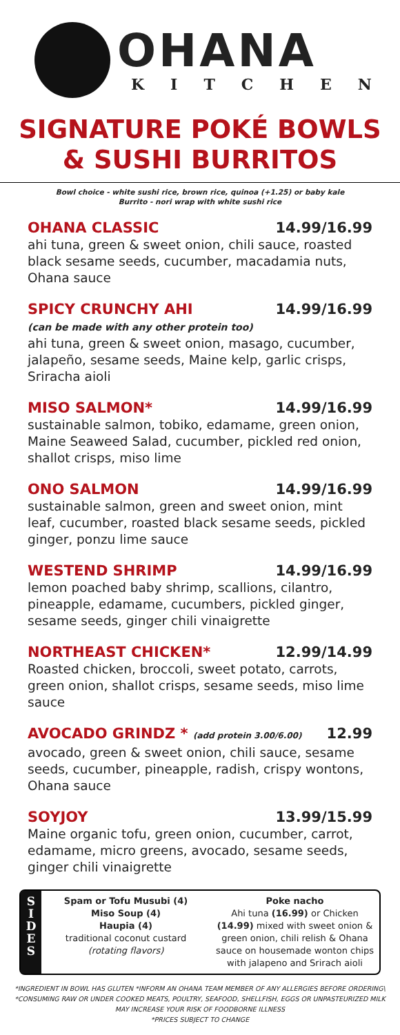OHANA
KITCHEN
SIGNATURE POKÉ BOWLS
& SUSHI BURRITOS
Bowl choice - white sushi rice, brown rice, quinoa (+1.25) or baby kale
Burrito - nori wrap with white sushi rice
OHANA CLASSIC 14.99/16.99
ahi tuna, green & sweet onion, chili sauce, roasted black sesame seeds, cucumber, macadamia nuts, Ohana sauce
SPICY CRUNCHY AHI 14.99/16.99
(can be made with any other protein too)
ahi tuna, green & sweet onion, masago, cucumber, jalapeño, sesame seeds, Maine kelp, garlic crisps, Sriracha aioli
MISO SALMON* 14.99/16.99
sustainable salmon, tobiko, edamame, green onion, Maine Seaweed Salad, cucumber, pickled red onion, shallot crisps, miso lime
ONO SALMON 14.99/16.99
sustainable salmon, green and sweet onion, mint leaf, cucumber, roasted black sesame seeds, pickled ginger, ponzu lime sauce
WESTEND SHRIMP 14.99/16.99
lemon poached baby shrimp, scallions, cilantro, pineapple, edamame, cucumbers, pickled ginger, sesame seeds, ginger chili vinaigrette
NORTHEAST CHICKEN* 12.99/14.99
Roasted chicken, broccoli, sweet potato, carrots, green onion, shallot crisps, sesame seeds, miso lime sauce
AVOCADO GRINDZ * (add protein 3.00/6.00) 12.99
avocado, green & sweet onion, chili sauce, sesame seeds, cucumber, pineapple, radish, crispy wontons, Ohana sauce
SOYJOY 13.99/15.99
Maine organic tofu, green onion, cucumber, carrot, edamame, micro greens, avocado, sesame seeds, ginger chili vinaigrette
S
I
D
E
S
Spam or Tofu Musubi (4)
Miso Soup (4)
Haupia (4)
traditional coconut custard
(rotating flavors)
Poke nacho
Ahi tuna (16.99) or Chicken (14.99) mixed with sweet onion & green onion, chili relish & Ohana sauce on housemade wonton chips with jalapeno and Srirach aioli
*INGREDIENT IN BOWL HAS GLUTEN *INFORM AN OHANA TEAM MEMBER OF ANY ALLERGIES BEFORE ORDERING\ *CONSUMING RAW OR UNDER COOKED MEATS, POULTRY, SEAFOOD, SHELLFISH, EGGS OR UNPASTEURIZED MILK MAY INCREASE YOUR RISK OF FOODBORNE ILLNESS
*PRICES SUBJECT TO CHANGE